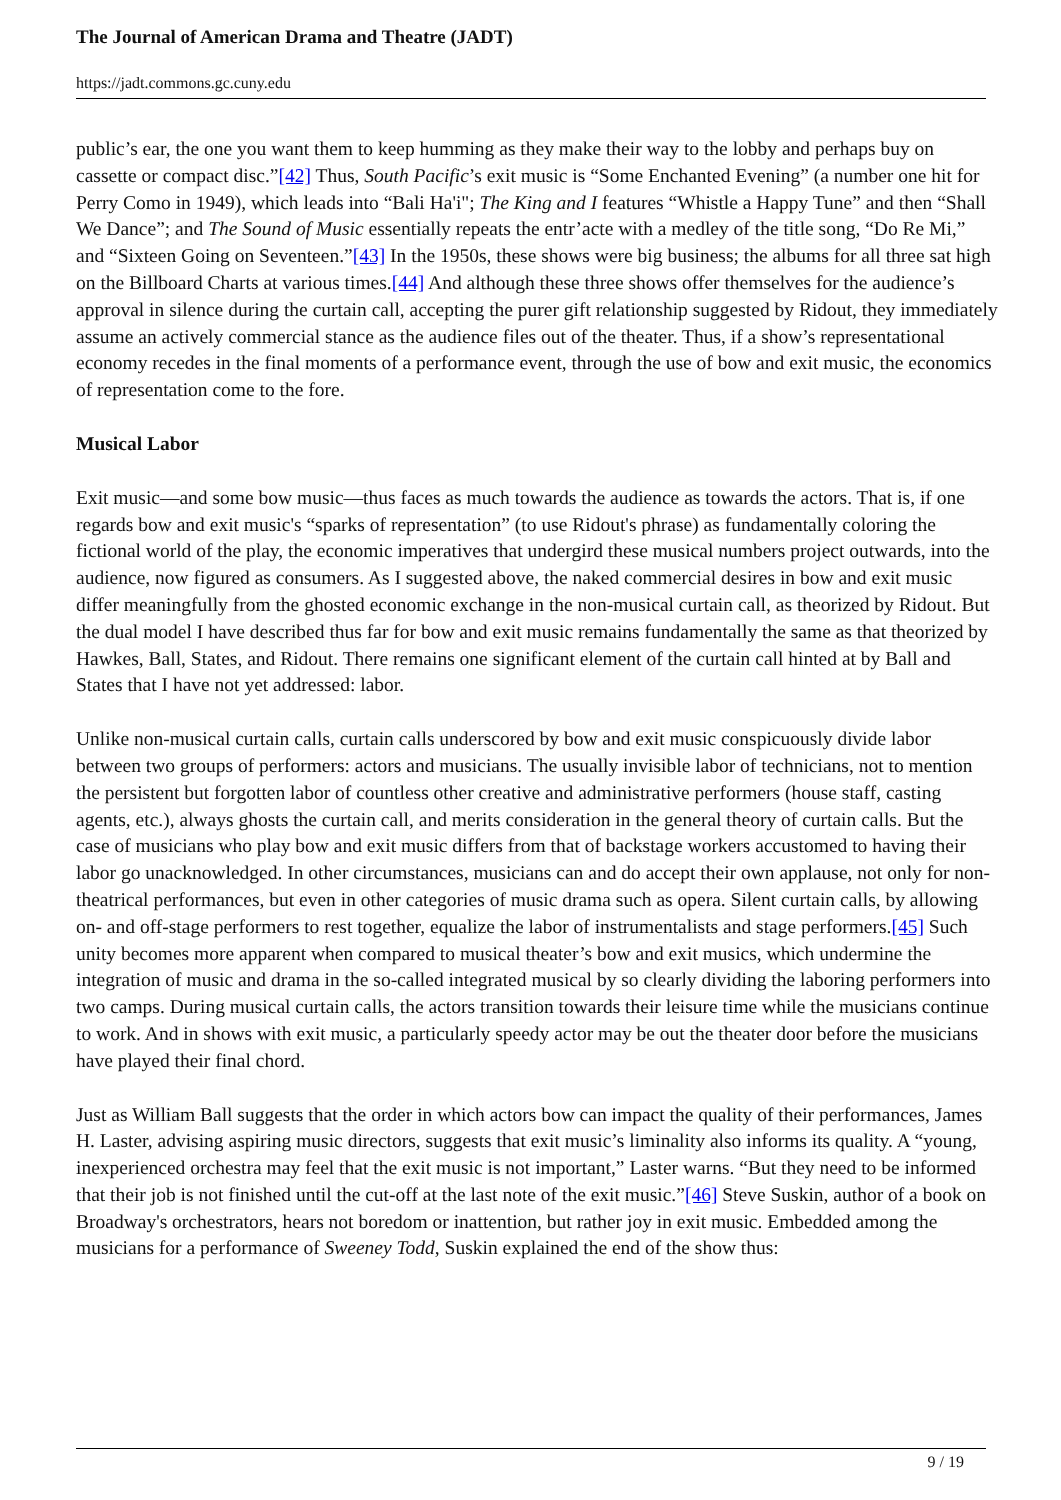The Journal of American Drama and Theatre (JADT)
https://jadt.commons.gc.cuny.edu
public’s ear, the one you want them to keep humming as they make their way to the lobby and perhaps buy on cassette or compact disc.”[42] Thus, South Pacific’s exit music is “Some Enchanted Evening” (a number one hit for Perry Como in 1949), which leads into “Bali Ha'i"; The King and I features “Whistle a Happy Tune” and then “Shall We Dance”; and The Sound of Music essentially repeats the entr’acte with a medley of the title song, “Do Re Mi,” and “Sixteen Going on Seventeen.”[43] In the 1950s, these shows were big business; the albums for all three sat high on the Billboard Charts at various times.[44] And although these three shows offer themselves for the audience’s approval in silence during the curtain call, accepting the purer gift relationship suggested by Ridout, they immediately assume an actively commercial stance as the audience files out of the theater. Thus, if a show’s representational economy recedes in the final moments of a performance event, through the use of bow and exit music, the economics of representation come to the fore.
Musical Labor
Exit music—and some bow music—thus faces as much towards the audience as towards the actors. That is, if one regards bow and exit music's “sparks of representation” (to use Ridout's phrase) as fundamentally coloring the fictional world of the play, the economic imperatives that undergird these musical numbers project outwards, into the audience, now figured as consumers. As I suggested above, the naked commercial desires in bow and exit music differ meaningfully from the ghosted economic exchange in the non-musical curtain call, as theorized by Ridout. But the dual model I have described thus far for bow and exit music remains fundamentally the same as that theorized by Hawkes, Ball, States, and Ridout. There remains one significant element of the curtain call hinted at by Ball and States that I have not yet addressed: labor.
Unlike non-musical curtain calls, curtain calls underscored by bow and exit music conspicuously divide labor between two groups of performers: actors and musicians. The usually invisible labor of technicians, not to mention the persistent but forgotten labor of countless other creative and administrative performers (house staff, casting agents, etc.), always ghosts the curtain call, and merits consideration in the general theory of curtain calls. But the case of musicians who play bow and exit music differs from that of backstage workers accustomed to having their labor go unacknowledged. In other circumstances, musicians can and do accept their own applause, not only for non-theatrical performances, but even in other categories of music drama such as opera. Silent curtain calls, by allowing on- and off-stage performers to rest together, equalize the labor of instrumentalists and stage performers.[45] Such unity becomes more apparent when compared to musical theater’s bow and exit musics, which undermine the integration of music and drama in the so-called integrated musical by so clearly dividing the laboring performers into two camps. During musical curtain calls, the actors transition towards their leisure time while the musicians continue to work. And in shows with exit music, a particularly speedy actor may be out the theater door before the musicians have played their final chord.
Just as William Ball suggests that the order in which actors bow can impact the quality of their performances, James H. Laster, advising aspiring music directors, suggests that exit music’s liminality also informs its quality. A “young, inexperienced orchestra may feel that the exit music is not important,” Laster warns. “But they need to be informed that their job is not finished until the cut-off at the last note of the exit music.”[46] Steve Suskin, author of a book on Broadway's orchestrators, hears not boredom or inattention, but rather joy in exit music. Embedded among the musicians for a performance of Sweeney Todd, Suskin explained the end of the show thus:
9 / 19